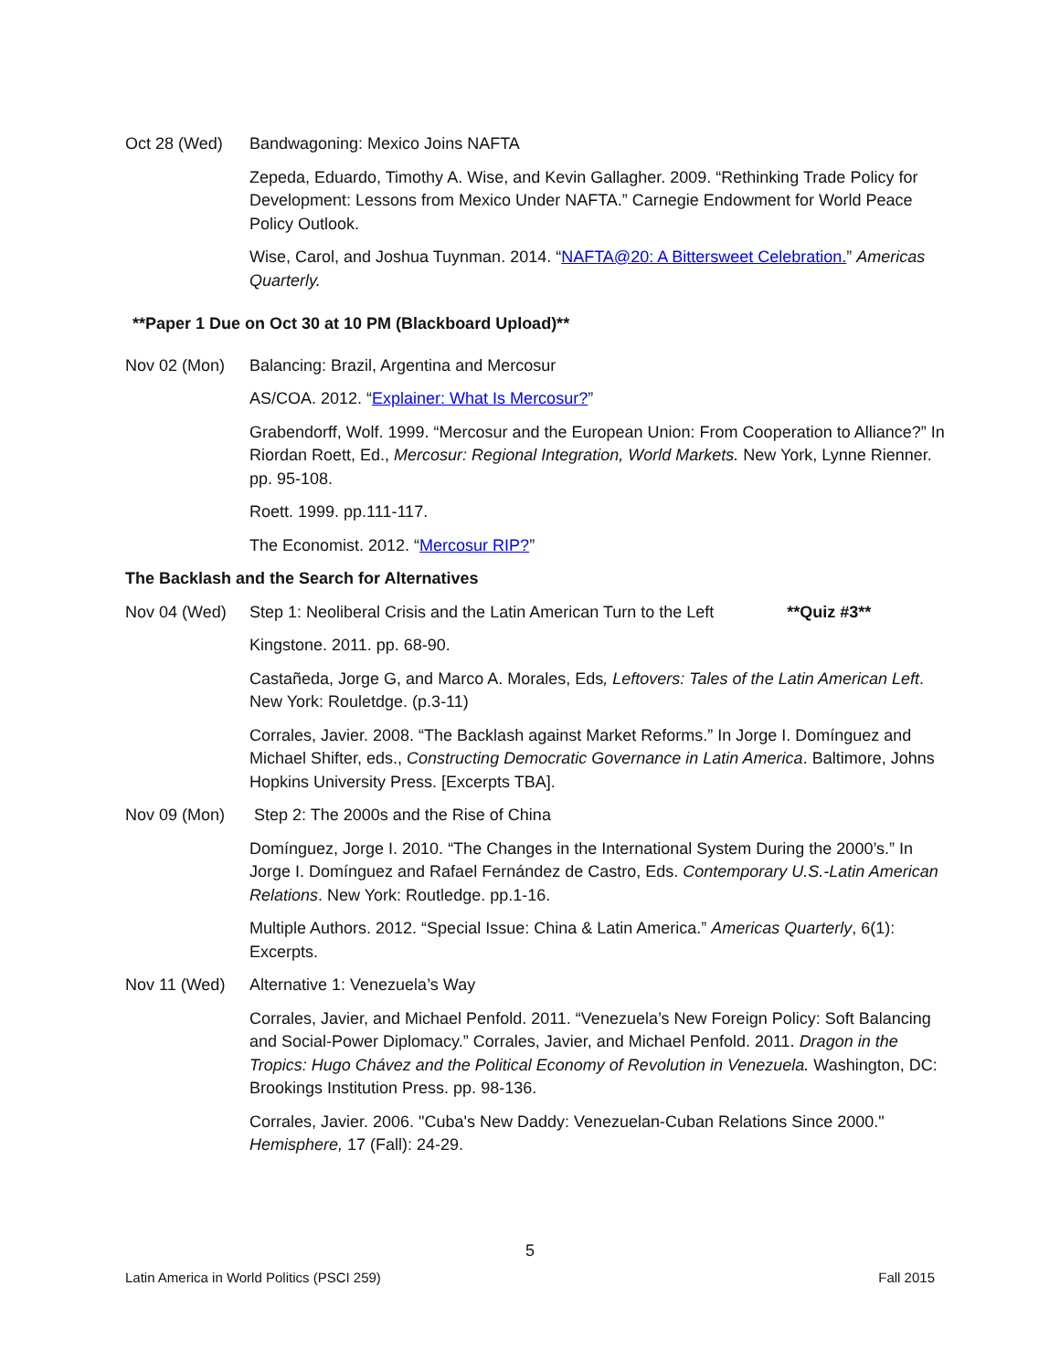Oct 28 (Wed) Bandwagoning: Mexico Joins NAFTA
Zepeda, Eduardo, Timothy A. Wise, and Kevin Gallagher. 2009. “Rethinking Trade Policy for Development: Lessons from Mexico Under NAFTA.” Carnegie Endowment for World Peace Policy Outlook.
Wise, Carol, and Joshua Tuynman. 2014. “NAFTA@20: A Bittersweet Celebration.” Americas Quarterly.
**Paper 1 Due on Oct 30 at 10 PM (Blackboard Upload)**
Nov 02 (Mon) Balancing: Brazil, Argentina and Mercosur
AS/COA. 2012. “Explainer: What Is Mercosur?”
Grabendorff, Wolf. 1999. “Mercosur and the European Union: From Cooperation to Alliance?” In Riordan Roett, Ed., Mercosur: Regional Integration, World Markets. New York, Lynne Rienner. pp. 95-108.
Roett. 1999. pp.111-117.
The Economist. 2012. “Mercosur RIP?”
The Backlash and the Search for Alternatives
Nov 04 (Wed) Step 1: Neoliberal Crisis and the Latin American Turn to the Left **Quiz #3**
Kingstone. 2011. pp. 68-90.
Castañeda, Jorge G, and Marco A. Morales, Eds, Leftovers: Tales of the Latin American Left. New York: Rouletdge. (p.3-11)
Corrales, Javier. 2008. “The Backlash against Market Reforms.” In Jorge I. Domínguez and Michael Shifter, eds., Constructing Democratic Governance in Latin America. Baltimore, Johns Hopkins University Press. [Excerpts TBA].
Nov 09 (Mon) Step 2: The 2000s and the Rise of China
Domínguez, Jorge I. 2010. “The Changes in the International System During the 2000’s.” In Jorge I. Domínguez and Rafael Fernández de Castro, Eds. Contemporary U.S.-Latin American Relations. New York: Routledge. pp.1-16.
Multiple Authors. 2012. “Special Issue: China & Latin America.” Americas Quarterly, 6(1): Excerpts.
Nov 11 (Wed) Alternative 1: Venezuela’s Way
Corrales, Javier, and Michael Penfold. 2011. “Venezuela’s New Foreign Policy: Soft Balancing and Social-Power Diplomacy.” Corrales, Javier, and Michael Penfold. 2011. Dragon in the Tropics: Hugo Chávez and the Political Economy of Revolution in Venezuela. Washington, DC: Brookings Institution Press. pp. 98-136.
Corrales, Javier. 2006. "Cuba's New Daddy: Venezuelan-Cuban Relations Since 2000." Hemisphere, 17 (Fall): 24-29.
5
Latin America in World Politics (PSCI 259) Fall 2015